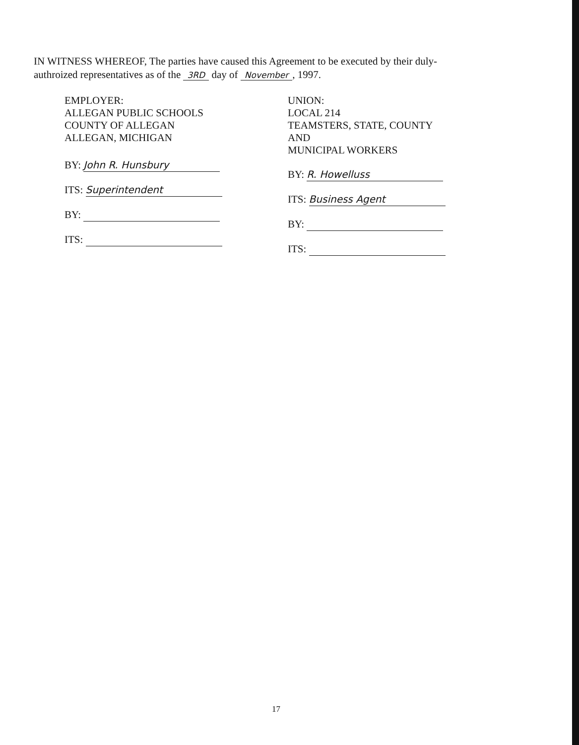IN WITNESS WHEREOF, The parties have caused this Agreement to be executed by their duly-authroized representatives as of the 3RD day of November, 1997.
EMPLOYER:
ALLEGAN PUBLIC SCHOOLS
COUNTY OF ALLEGAN
ALLEGAN, MICHIGAN
BY: John R. Hunsbury
ITS: Superintendent
BY:
ITS:
UNION:
LOCAL 214
TEAMSTERS, STATE, COUNTY
AND
MUNICIPAL WORKERS
BY: R. Howelluss
ITS: Business Agent
BY:
ITS:
17